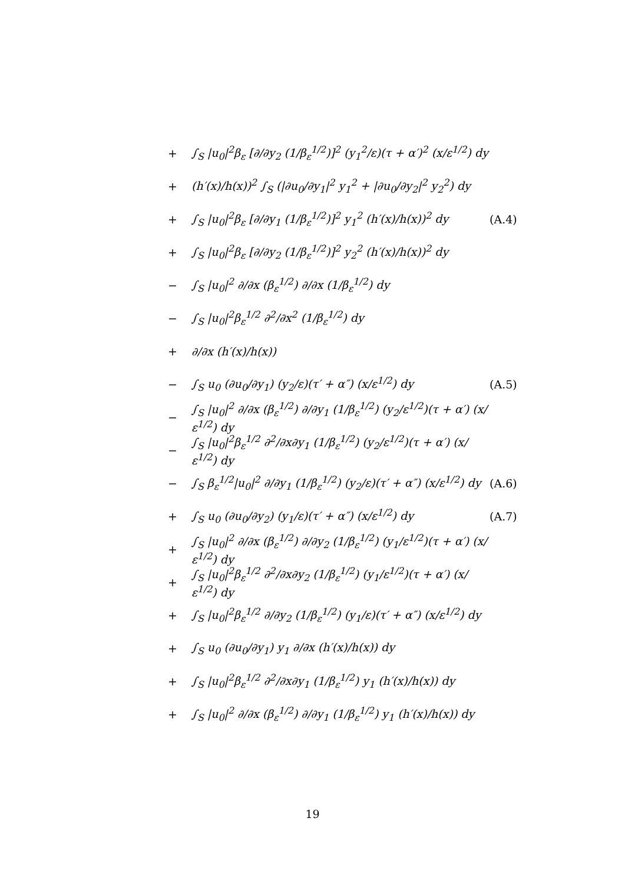+ ∫<sub>S</sub> |u<sub>0</sub>|<sup>2</sup>β<sub>ε</sub> [∂/∂y<sub>2</sub> (1/β<sub>ε</sub><sup>1/2</sup>)]<sup>2</sup> (y<sub>1</sub><sup>2</sup>/ε)(τ + α′)<sup>2</sup> (x/ε<sup>1/2</sup>) dy
+ (h′(x)/h(x))<sup>2</sup> ∫<sub>S</sub> (|∂u<sub>0</sub>/∂y<sub>1</sub>|<sup>2</sup> y<sub>1</sub><sup>2</sup> + |∂u<sub>0</sub>/∂y<sub>2</sub>|<sup>2</sup> y<sub>2</sub><sup>2</sup>) dy
+ ∫<sub>S</sub> |u<sub>0</sub>|<sup>2</sup>β<sub>ε</sub> [∂/∂y<sub>1</sub> (1/β<sub>ε</sub><sup>1/2</sup>)]<sup>2</sup> y<sub>1</sub><sup>2</sup> (h′(x)/h(x))<sup>2</sup> dy (A.4)
+ ∫<sub>S</sub> |u<sub>0</sub>|<sup>2</sup>β<sub>ε</sub> [∂/∂y<sub>2</sub> (1/β<sub>ε</sub><sup>1/2</sup>)]<sup>2</sup> y<sub>2</sub><sup>2</sup> (h′(x)/h(x))<sup>2</sup> dy
− ∫<sub>S</sub> |u<sub>0</sub>|<sup>2</sup> ∂/∂x (β<sub>ε</sub><sup>1/2</sup>) ∂/∂x (1/β<sub>ε</sub><sup>1/2</sup>) dy
− ∫<sub>S</sub> |u<sub>0</sub>|<sup>2</sup>β<sub>ε</sub><sup>1/2</sup> ∂<sup>2</sup>/∂x<sup>2</sup> (1/β<sub>ε</sub><sup>1/2</sup>) dy
+ ∂/∂x (h′(x)/h(x))
− ∫<sub>S</sub> u<sub>0</sub> (∂u<sub>0</sub>/∂y<sub>1</sub>) (y<sub>2</sub>/ε)(τ′ + α″) (x/ε<sup>1/2</sup>) dy (A.5)
− ∫<sub>S</sub> |u<sub>0</sub>|<sup>2</sup> ∂/∂x (β<sub>ε</sub><sup>1/2</sup>) ∂/∂y<sub>1</sub> (1/β<sub>ε</sub><sup>1/2</sup>) (y<sub>2</sub>/ε<sup>1/2</sup>)(τ + α′) (x/ε<sup>1/2</sup>) dy
− ∫<sub>S</sub> |u<sub>0</sub>|<sup>2</sup>β<sub>ε</sub><sup>1/2</sup> ∂<sup>2</sup>/∂x∂y<sub>1</sub> (1/β<sub>ε</sub><sup>1/2</sup>) (y<sub>2</sub>/ε<sup>1/2</sup>)(τ + α′) (x/ε<sup>1/2</sup>) dy
− ∫<sub>S</sub> β<sub>ε</sub><sup>1/2</sup>|u<sub>0</sub>|<sup>2</sup> ∂/∂y<sub>1</sub> (1/β<sub>ε</sub><sup>1/2</sup>) (y<sub>2</sub>/ε)(τ′ + α″) (x/ε<sup>1/2</sup>) dy (A.6)
+ ∫<sub>S</sub> u<sub>0</sub> (∂u<sub>0</sub>/∂y<sub>2</sub>) (y<sub>1</sub>/ε)(τ′ + α″) (x/ε<sup>1/2</sup>) dy (A.7)
+ ∫<sub>S</sub> |u<sub>0</sub>|<sup>2</sup> ∂/∂x (β<sub>ε</sub><sup>1/2</sup>) ∂/∂y<sub>2</sub> (1/β<sub>ε</sub><sup>1/2</sup>) (y<sub>1</sub>/ε<sup>1/2</sup>)(τ + α′) (x/ε<sup>1/2</sup>) dy
+ ∫<sub>S</sub> |u<sub>0</sub>|<sup>2</sup>β<sub>ε</sub><sup>1/2</sup> ∂<sup>2</sup>/∂x∂y<sub>2</sub> (1/β<sub>ε</sub><sup>1/2</sup>) (y<sub>1</sub>/ε<sup>1/2</sup>)(τ + α′) (x/ε<sup>1/2</sup>) dy
+ ∫<sub>S</sub> |u<sub>0</sub>|<sup>2</sup>β<sub>ε</sub><sup>1/2</sup> ∂/∂y<sub>2</sub> (1/β<sub>ε</sub><sup>1/2</sup>) (y<sub>1</sub>/ε)(τ′ + α″) (x/ε<sup>1/2</sup>) dy
+ ∫<sub>S</sub> u<sub>0</sub> (∂u<sub>0</sub>/∂y<sub>1</sub>) y<sub>1</sub> ∂/∂x (h′(x)/h(x)) dy
+ ∫<sub>S</sub> |u<sub>0</sub>|<sup>2</sup>β<sub>ε</sub><sup>1/2</sup> ∂<sup>2</sup>/∂x∂y<sub>1</sub> (1/β<sub>ε</sub><sup>1/2</sup>) y<sub>1</sub> (h′(x)/h(x)) dy
+ ∫<sub>S</sub> |u<sub>0</sub>|<sup>2</sup> ∂/∂x (β<sub>ε</sub><sup>1/2</sup>) ∂/∂y<sub>1</sub> (1/β<sub>ε</sub><sup>1/2</sup>) y<sub>1</sub> (h′(x)/h(x)) dy
19